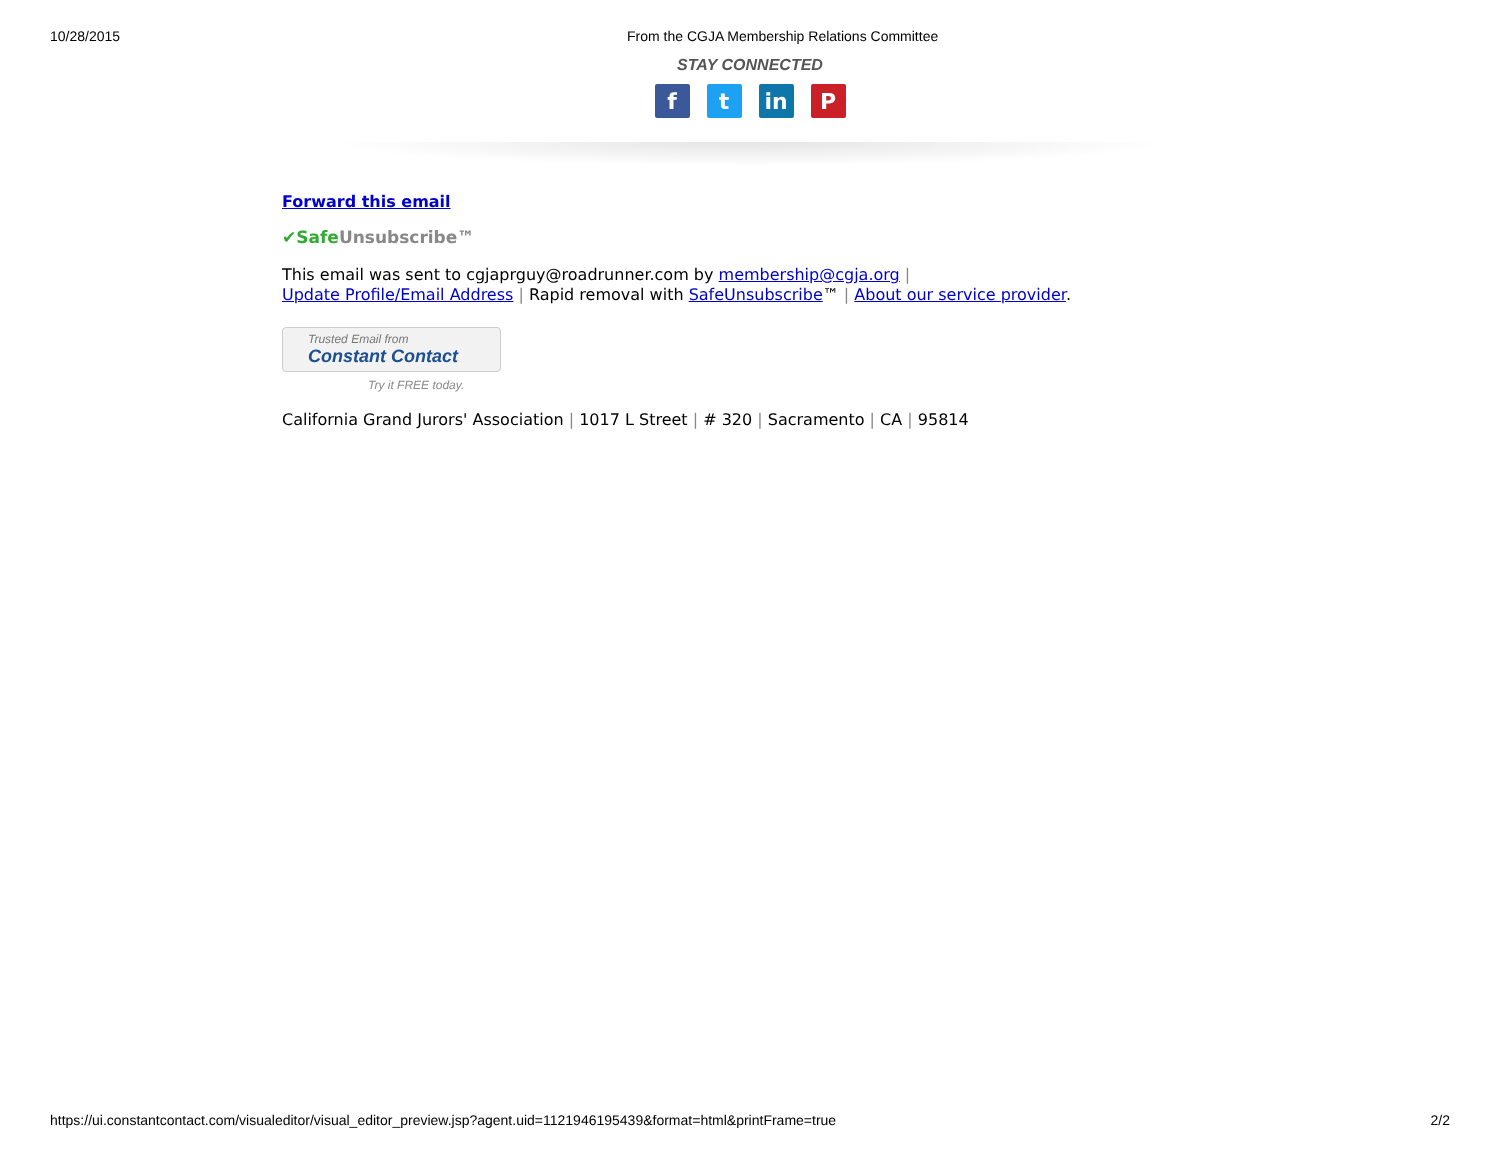10/28/2015 From the CGJA Membership Relations Committee
STAY CONNECTED
ft in P
Forward this email
✔Safe Unsubscribe™
This email was sent to cgjaprguy@roadrunner.com by membership@cgja.org |
Update Profile/Email Address | Rapid removal with SafeUnsubscribe™ | About our service provider.
Trusted Email from
Constant Contact
Try it FREE today.
California Grand Jurors' Association | 1017 L Street | # 320 | Sacramento | CA | 95814
https://ui.constantcontact.com/visualeditor/visual_editor_preview.jsp?agent.uid=1121946195439&format=html&printFrame=true 2/2